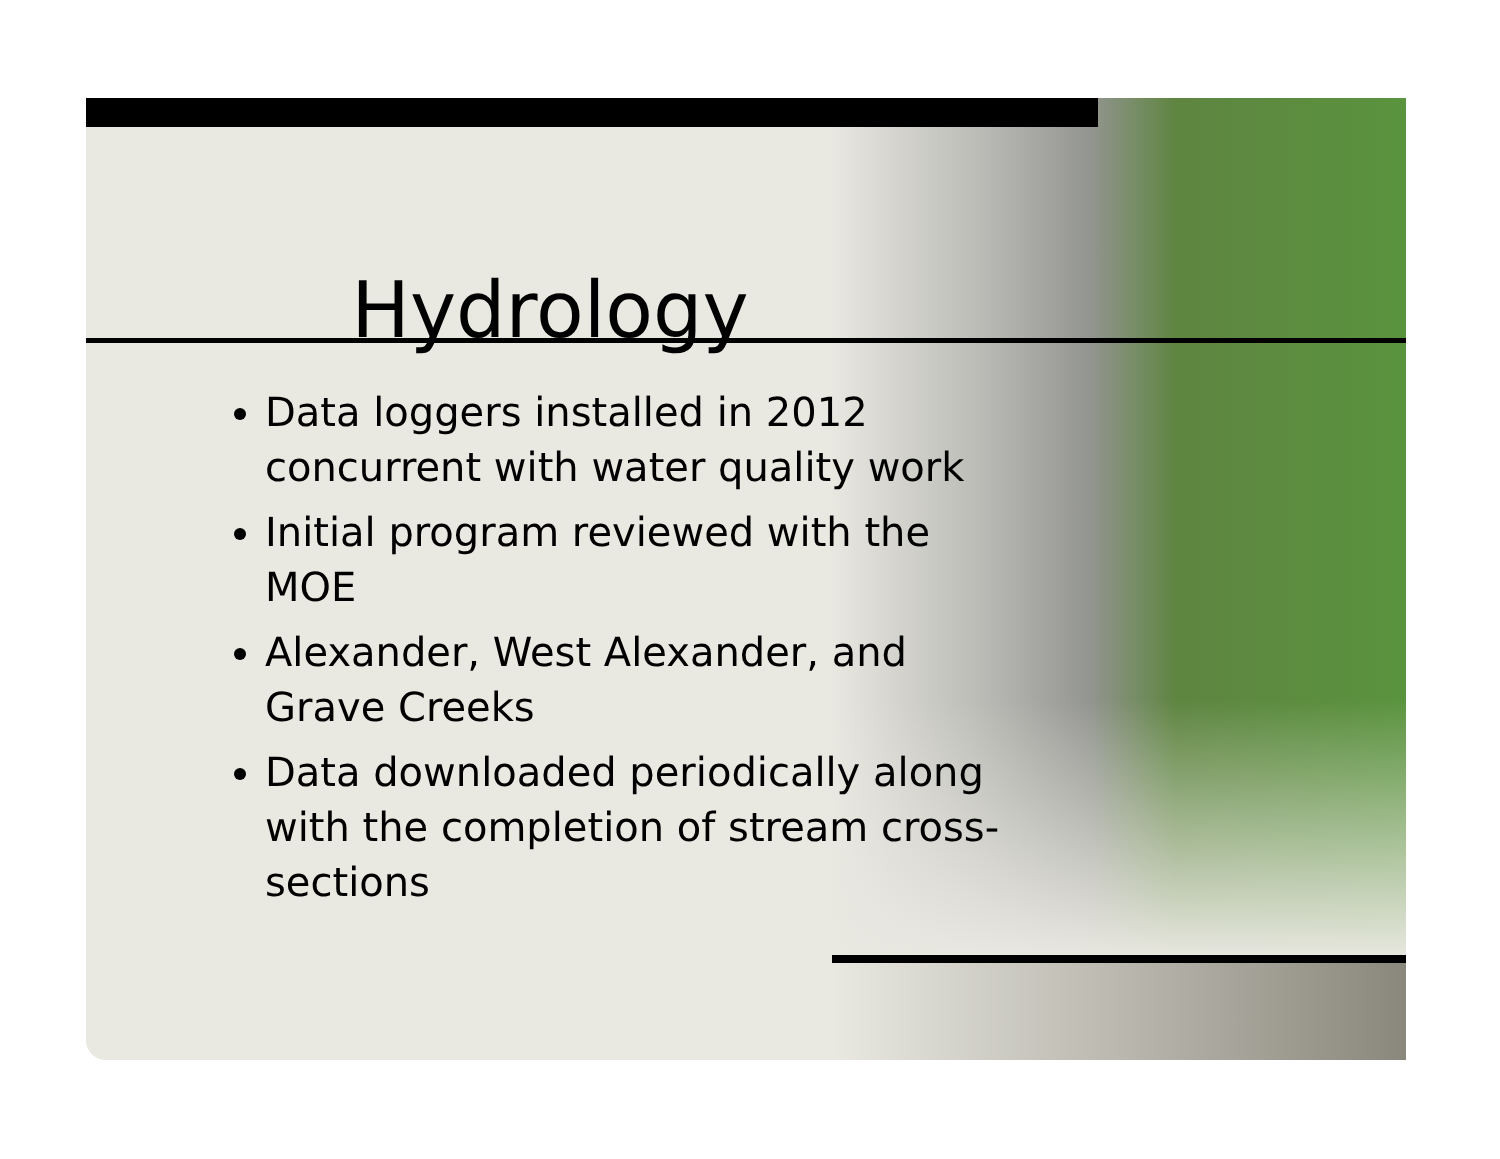Hydrology
Data loggers installed in 2012 concurrent with water quality work
Initial program reviewed with the MOE
Alexander, West Alexander, and Grave Creeks
Data downloaded periodically along with the completion of stream cross-sections